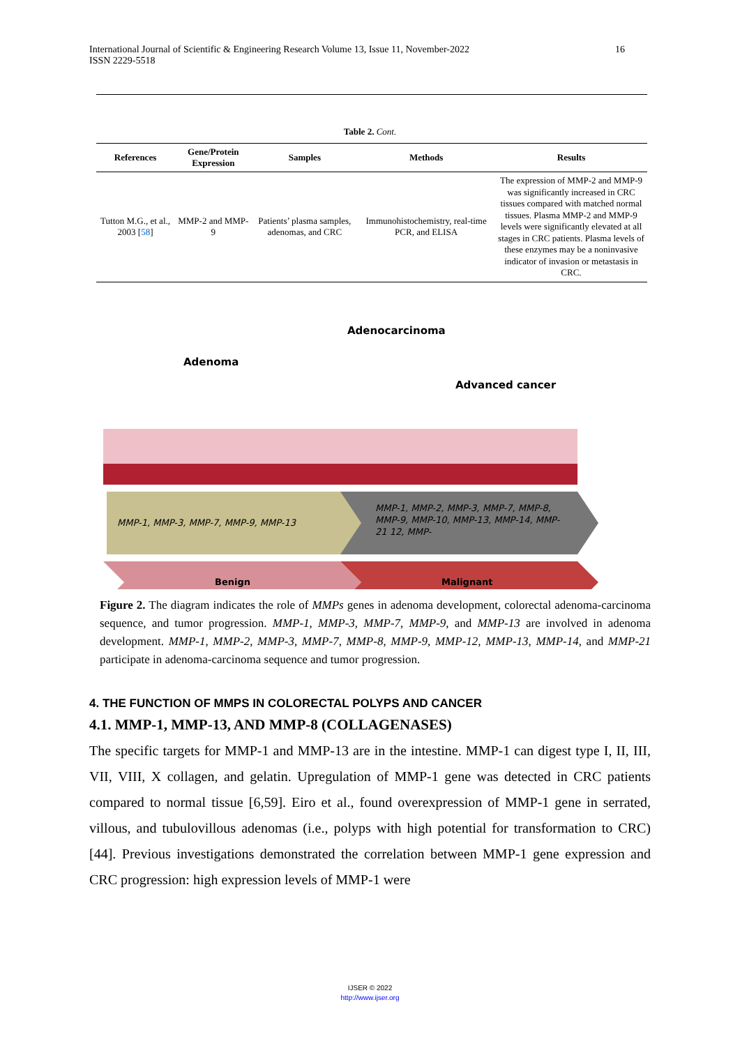International Journal of Scientific & Engineering Research Volume 13, Issue 11, November-2022
ISSN 2229-5518
16
Table 2. Cont.
| References | Gene/Protein Expression | Samples | Methods | Results |
| --- | --- | --- | --- | --- |
| Tutton M.G., et al., 2003 [ 58 ] | MMP-2 and MMP-9 | Patients’ plasma samples, adenomas, and CRC | Immunohistochemistry, real-time PCR, and ELISA | The expression of MMP-2 and MMP-9 was significantly increased in CRC tissues compared with matched normal tissues. Plasma MMP-2 and MMP-9 levels were significantly elevated at all stages in CRC patients. Plasma levels of these enzymes may be a noninvasive indicator of invasion or metastasis in CRC. |
Adenocarcinoma
Adenoma
Advanced cancer
MMP-1, MMP-3, MMP-7, MMP-9, MMP-13
MMP-1, MMP-2, MMP-3, MMP-7, MMP-8, MMP-9, MMP-10, MMP-13, MMP-14, MMP-21 12, MMP-
Benign Malignant
Figure 2. The diagram indicates the role of MMPs genes in adenoma development, colorectal adenoma-carcinoma sequence, and tumor progression. MMP-1, MMP-3, MMP-7, MMP-9, and MMP-13 are involved in adenoma development. MMP-1, MMP-2, MMP-3, MMP-7, MMP-8, MMP-9, MMP-12, MMP-13, MMP-14, and MMP-21 participate in adenoma-carcinoma sequence and tumor progression.
4. THE FUNCTION OF MMPS IN COLORECTAL POLYPS AND CANCER
4.1. MMP-1, MMP-13, AND MMP-8 (COLLAGENASES)
The specific targets for MMP-1 and MMP-13 are in the intestine. MMP-1 can digest type I, II, III, VII, VIII, X collagen, and gelatin. Upregulation of MMP-1 gene was detected in CRC patients compared to normal tissue [6,59]. Eiro et al., found overexpression of MMP-1 gene in serrated, villous, and tubulovillous adenomas (i.e., polyps with high potential for transformation to CRC) [44]. Previous investigations demonstrated the correlation between MMP-1 gene expression and CRC progression: high expression levels of MMP-1 were
IJSER © 2022
http://www.ijser.org